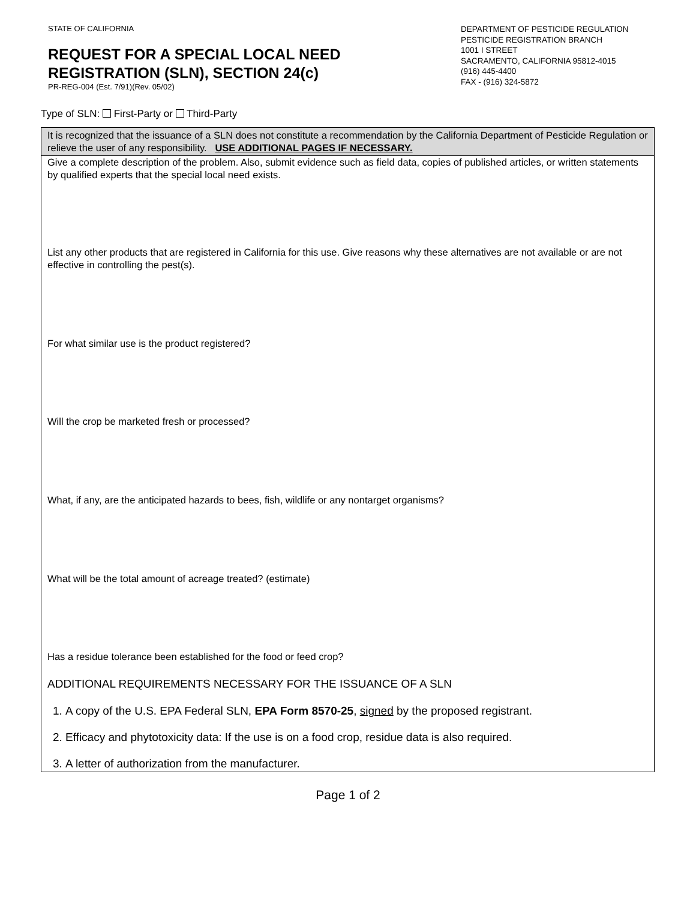STATE OF CALIFORNIA
REQUEST FOR A SPECIAL LOCAL NEED
REGISTRATION (SLN), SECTION 24(c)
PR-REG-004 (Est. 7/91)(Rev. 05/02)
DEPARTMENT OF PESTICIDE REGULATION
PESTICIDE REGISTRATION BRANCH
1001 I STREET
SACRAMENTO, CALIFORNIA 95812-4015
(916) 445-4400
FAX - (916) 324-5872
Type of SLN: First-Party or Third-Party
It is recognized that the issuance of a SLN does not constitute a recommendation by the California Department of Pesticide Regulation or relieve the user of any responsibility. USE ADDITIONAL PAGES IF NECESSARY.
Give a complete description of the problem. Also, submit evidence such as field data, copies of published articles, or written statements by qualified experts that the special local need exists.
List any other products that are registered in California for this use. Give reasons why these alternatives are not available or are not effective in controlling the pest(s).
For what similar use is the product registered?
Will the crop be marketed fresh or processed?
What, if any, are the anticipated hazards to bees, fish, wildlife or any nontarget organisms?
What will be the total amount of acreage treated? (estimate)
Has a residue tolerance been established for the food or feed crop?
ADDITIONAL REQUIREMENTS NECESSARY FOR THE ISSUANCE OF A SLN
1. A copy of the U.S. EPA Federal SLN, EPA Form 8570-25, signed by the proposed registrant.
2. Efficacy and phytotoxicity data: If the use is on a food crop, residue data is also required.
3. A letter of authorization from the manufacturer.
Page 1 of 2